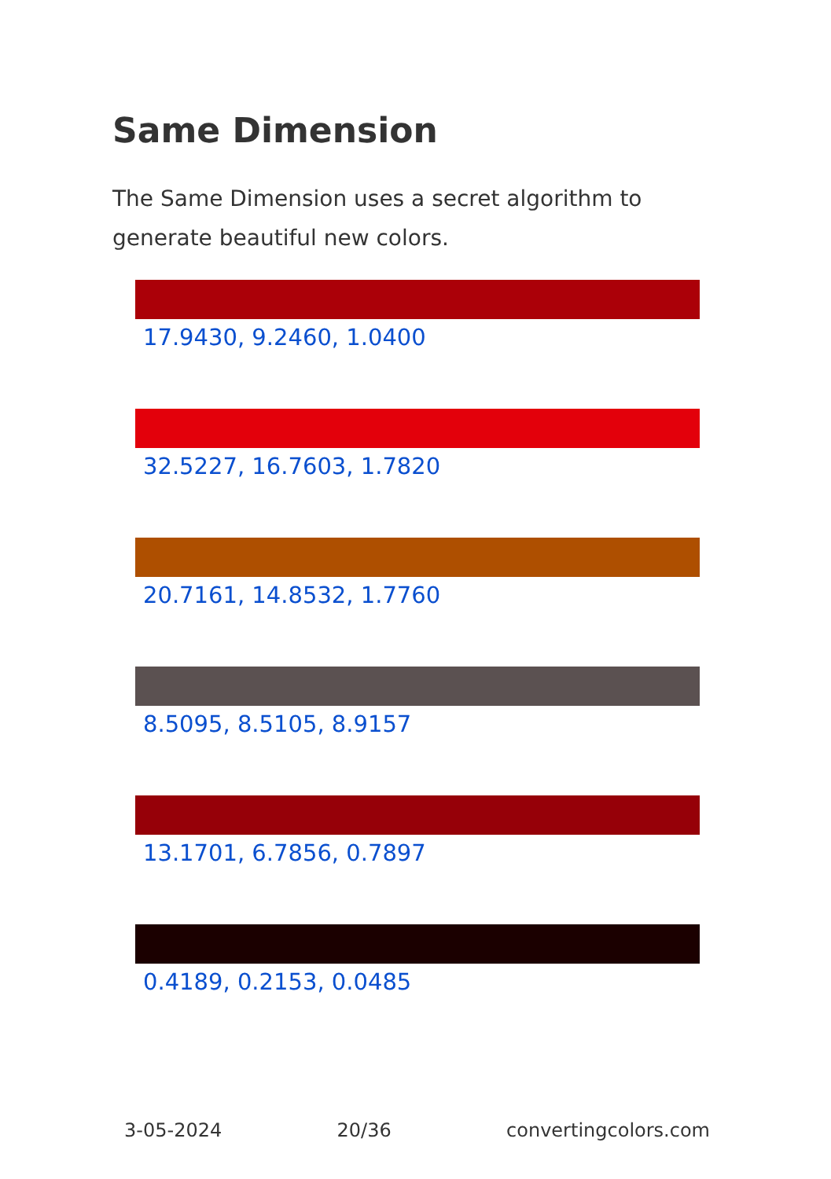Same Dimension
The Same Dimension uses a secret algorithm to generate beautiful new colors.
17.9430, 9.2460, 1.0400
32.5227, 16.7603, 1.7820
20.7161, 14.8532, 1.7760
8.5095, 8.5105, 8.9157
13.1701, 6.7856, 0.7897
0.4189, 0.2153, 0.0485
3-05-2024 20/36 convertingcolors.com